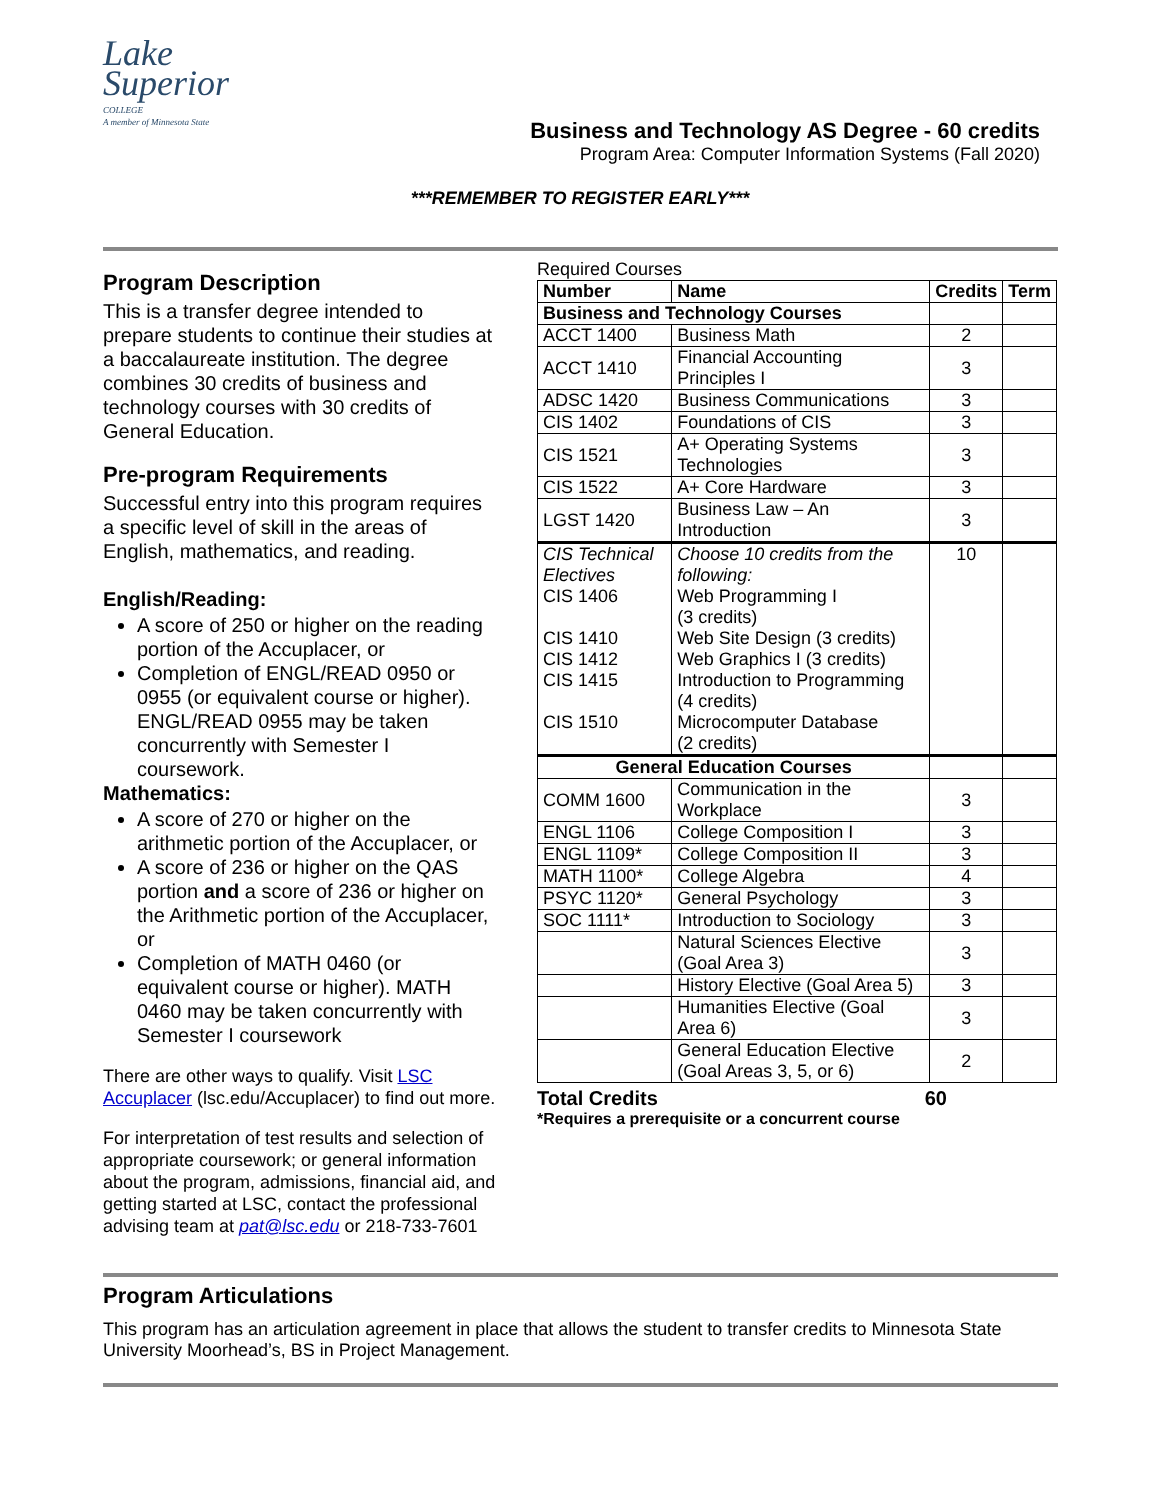Lake
Superior
COLLEGE
A member of Minnesota State
Business and Technology AS Degree - 60 credits
Program Area: Computer Information Systems (Fall 2020)
***REMEMBER TO REGISTER EARLY***
Program Description
This is a transfer degree intended to prepare students to continue their studies at a baccalaureate institution. The degree combines 30 credits of business and technology courses with 30 credits of General Education.
Pre-program Requirements
Successful entry into this program requires a specific level of skill in the areas of English, mathematics, and reading.
English/Reading:
A score of 250 or higher on the reading portion of the Accuplacer, or
Completion of ENGL/READ 0950 or 0955 (or equivalent course or higher). ENGL/READ 0955 may be taken concurrently with Semester I coursework.
Mathematics:
A score of 270 or higher on the arithmetic portion of the Accuplacer, or
A score of 236 or higher on the QAS portion and a score of 236 or higher on the Arithmetic portion of the Accuplacer, or
Completion of MATH 0460 (or equivalent course or higher). MATH 0460 may be taken concurrently with Semester I coursework
There are other ways to qualify. Visit LSC Accuplacer (lsc.edu/Accuplacer) to find out more.
For interpretation of test results and selection of appropriate coursework; or general information about the program, admissions, financial aid, and getting started at LSC, contact the professional advising team at pat@lsc.edu or 218-733-7601
Required Courses
| Number | Name | Credits | Term |
| --- | --- | --- | --- |
| Business and Technology Courses | | | |
| ACCT 1400 | Business Math | 2 | |
| ACCT 1410 | Financial Accounting Principles I | 3 | |
| ADSC 1420 | Business Communications | 3 | |
| CIS 1402 | Foundations of CIS | 3 | |
| CIS 1521 | A+ Operating Systems Technologies | 3 | |
| CIS 1522 | A+ Core Hardware | 3 | |
| LGST 1420 | Business Law – An Introduction | 3 | |
| CIS Technical Electives CIS 1406 CIS 1410 CIS 1412 CIS 1415 CIS 1510 | Choose 10 credits from the following: Web Programming I (3 credits) Web Site Design (3 credits) Web Graphics I (3 credits) Introduction to Programming (4 credits) Microcomputer Database (2 credits) | 10 | |
| General Education Courses | | | |
| COMM 1600 | Communication in the Workplace | 3 | |
| ENGL 1106 | College Composition I | 3 | |
| ENGL 1109* | College Composition II | 3 | |
| MATH 1100* | College Algebra | 4 | |
| PSYC 1120* | General Psychology | 3 | |
| SOC 1111* | Introduction to Sociology | 3 | |
| | Natural Sciences Elective (Goal Area 3) | 3 | |
| | History Elective (Goal Area 5) | 3 | |
| | Humanities Elective (Goal Area 6) | 3 | |
| | General Education Elective (Goal Areas 3, 5, or 6) | 2 | |
Total Credits 60
*Requires a prerequisite or a concurrent course
Program Articulations
This program has an articulation agreement in place that allows the student to transfer credits to Minnesota State University Moorhead’s, BS in Project Management.